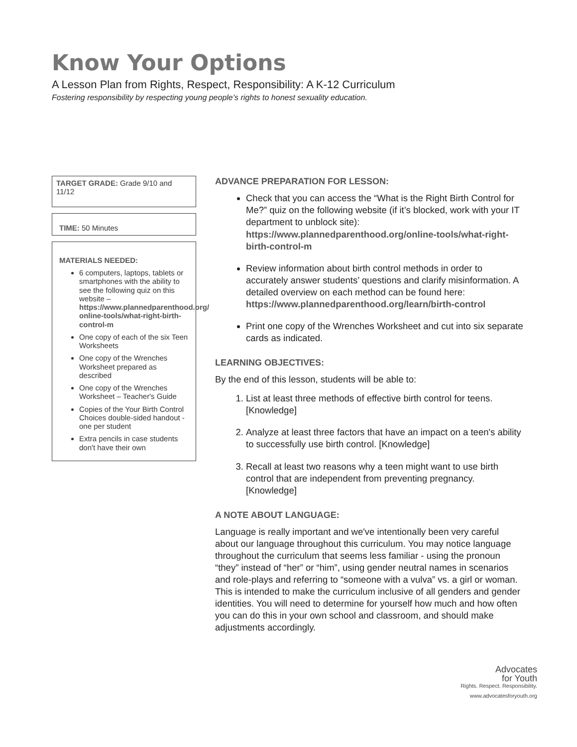Know Your Options
A Lesson Plan from Rights, Respect, Responsibility: A K-12 Curriculum
Fostering responsibility by respecting young people’s rights to honest sexuality education.
TARGET GRADE: Grade 9/10 and 11/12
TIME: 50 Minutes
MATERIALS NEEDED:
6 computers, laptops, tablets or smartphones with the ability to see the following quiz on this website – https://www.plannedparenthood.org/ online-tools/what-right-birth- control-m
One copy of each of the six Teen Worksheets
One copy of the Wrenches Worksheet prepared as described
One copy of the Wrenches Worksheet – Teacher's Guide
Copies of the Your Birth Control Choices double-sided handout - one per student
Extra pencils in case students don't have their own
ADVANCE PREPARATION FOR LESSON:
Check that you can access the “What is the Right Birth Control for Me?” quiz on the following website (if it’s blocked, work with your IT department to unblock site): https://www.plannedparenthood.org/online-tools/what-right-birth-control-m
Review information about birth control methods in order to accurately answer students’ questions and clarify misinformation. A detailed overview on each method can be found here: https://www.plannedparenthood.org/learn/birth-control
Print one copy of the Wrenches Worksheet and cut into six separate cards as indicated.
LEARNING OBJECTIVES:
By the end of this lesson, students will be able to:
1. List at least three methods of effective birth control for teens. [Knowledge]
2. Analyze at least three factors that have an impact on a teen's ability to successfully use birth control. [Knowledge]
3. Recall at least two reasons why a teen might want to use birth control that are independent from preventing pregnancy. [Knowledge]
A NOTE ABOUT LANGUAGE:
Language is really important and we've intentionally been very careful about our language throughout this curriculum. You may notice language throughout the curriculum that seems less familiar - using the pronoun “they” instead of “her” or “him”, using gender neutral names in scenarios and role-plays and referring to “someone with a vulva” vs. a girl or woman. This is intended to make the curriculum inclusive of all genders and gender identities. You will need to determine for yourself how much and how often you can do this in your own school and classroom, and should make adjustments accordingly.
Advocates
for Youth
Rights. Respect. Responsibility.
www.advocatesforyouth.org